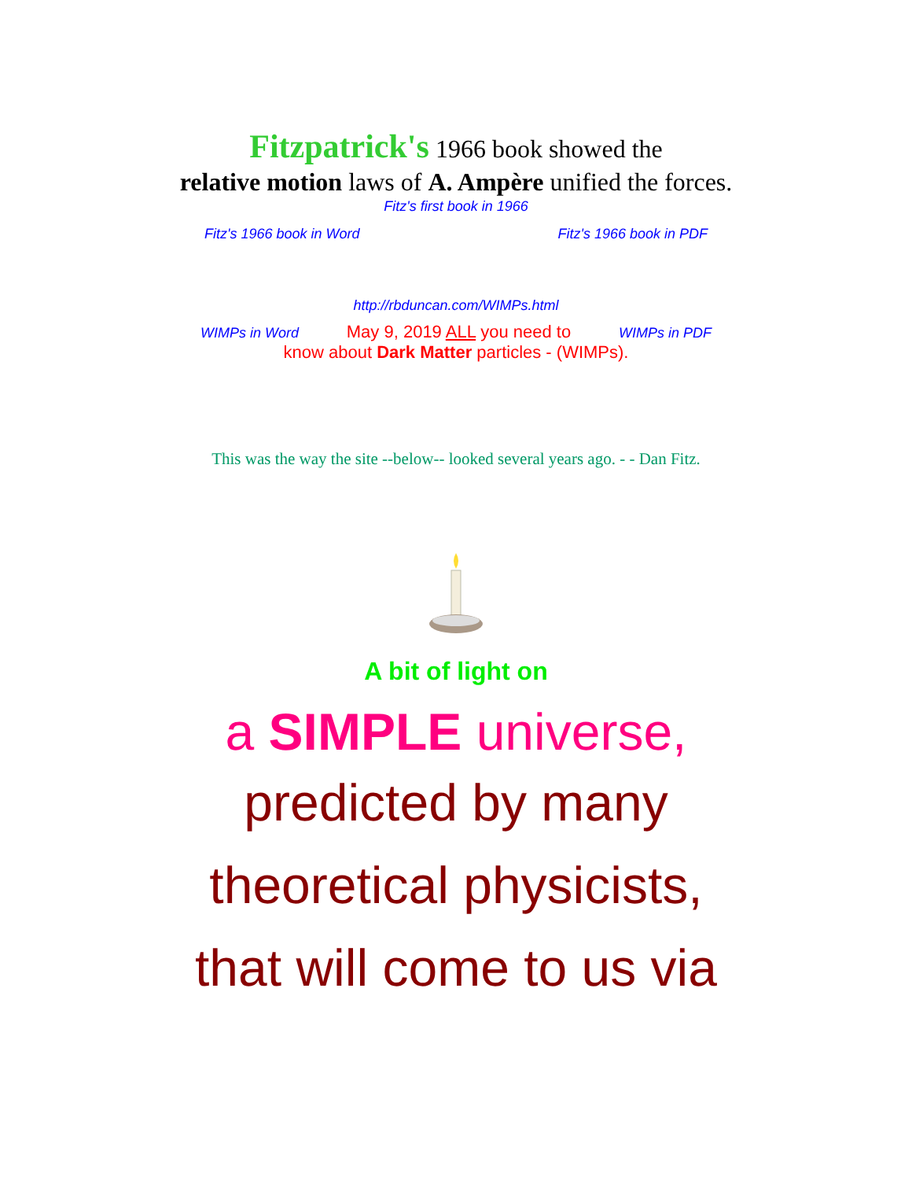Fitzpatrick's 1966 book showed the
relative motion laws of A. Ampère unified the forces.
Fitz's first book in 1966
Fitz's 1966 book in Word Fitz's 1966 book in PDF
http://rbduncan.com/WIMPs.html
WIMPs in Word May 9, 2019 ALL you need to WIMPs in PDF
know about Dark Matter particles - (WIMPs).
This was the way the site --below-- looked several years ago. - - Dan Fitz.
A bit of light on
a SIMPLE universe,
predicted by many
theoretical physicists,
that will come to us via